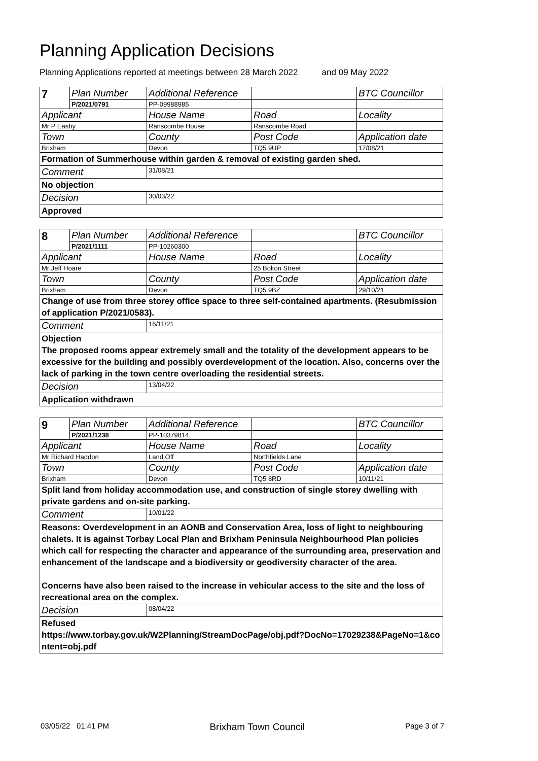Planning Application Decisions
Planning Applications reported at meetings between 28 March 2022 and 09 May 2022
| 7 | Plan Number | Additional Reference | | BTC Councillor |
| | P/2021/0791 | PP-09988985 | | |
| Applicant | | House Name | Road | Locality |
| Mr P Easby | | Ranscombe House | Ranscombe Road | |
| Town | | County | Post Code | Application date |
| Brixham | | Devon | TQ5 9UP | 17/08/21 |
| Formation of Summerhouse within garden & removal of existing garden shed. | | | | |
| Comment | | 31/08/21 | | |
| No objection | | | | |
| Decision | | 30/03/22 | | |
| Approved | | | | |
| 8 | Plan Number | Additional Reference | | BTC Councillor |
| | P/2021/1111 | PP-10260300 | | |
| Applicant | | House Name | Road | Locality |
| Mr Jeff Hoare | | | 25 Bolton Street | |
| Town | | County | Post Code | Application date |
| Brixham | | Devon | TQ5 9BZ | 29/10/21 |
| Change of use from three storey office space to three self-contained apartments. (Resubmission of application P/2021/0583). | | | | |
| Comment | | 16/11/21 | | |
| Objection The proposed rooms appear extremely small and the totality of the development appears to be excessive for the building and possibly overdevelopment of the location. Also, concerns over the lack of parking in the town centre overloading the residential streets. | | | | |
| Decision | | 13/04/22 | | |
| Application withdrawn | | | | |
| 9 | Plan Number | Additional Reference | | BTC Councillor |
| | P/2021/1238 | PP-10379814 | | |
| Applicant | | House Name | Road | Locality |
| Mr Richard Haddon | | Land Off | Northfields Lane | |
| Town | | County | Post Code | Application date |
| Brixham | | Devon | TQ5 8RD | 10/11/21 |
| Split land from holiday accommodation use, and construction of single storey dwelling with private gardens and on-site parking. | | | | |
| Comment | | 10/01/22 | | |
| Reasons: Overdevelopment in an AONB and Conservation Area, loss of light to neighbouring chalets. It is against Torbay Local Plan and Brixham Peninsula Neighbourhood Plan policies which call for respecting the character and appearance of the surrounding area, preservation and enhancement of the landscape and a biodiversity or geodiversity character of the area. Concerns have also been raised to the increase in vehicular access to the site and the loss of recreational area on the complex. | | | | |
| Decision | | 08/04/22 | | |
| Refused https://www.torbay.gov.uk/W2Planning/StreamDocPage/obj.pdf?DocNo=17029238&PageNo=1&content=obj.pdf | | | | |
03/05/22 01:41 PM Brixham Town Council Page 3 of 7